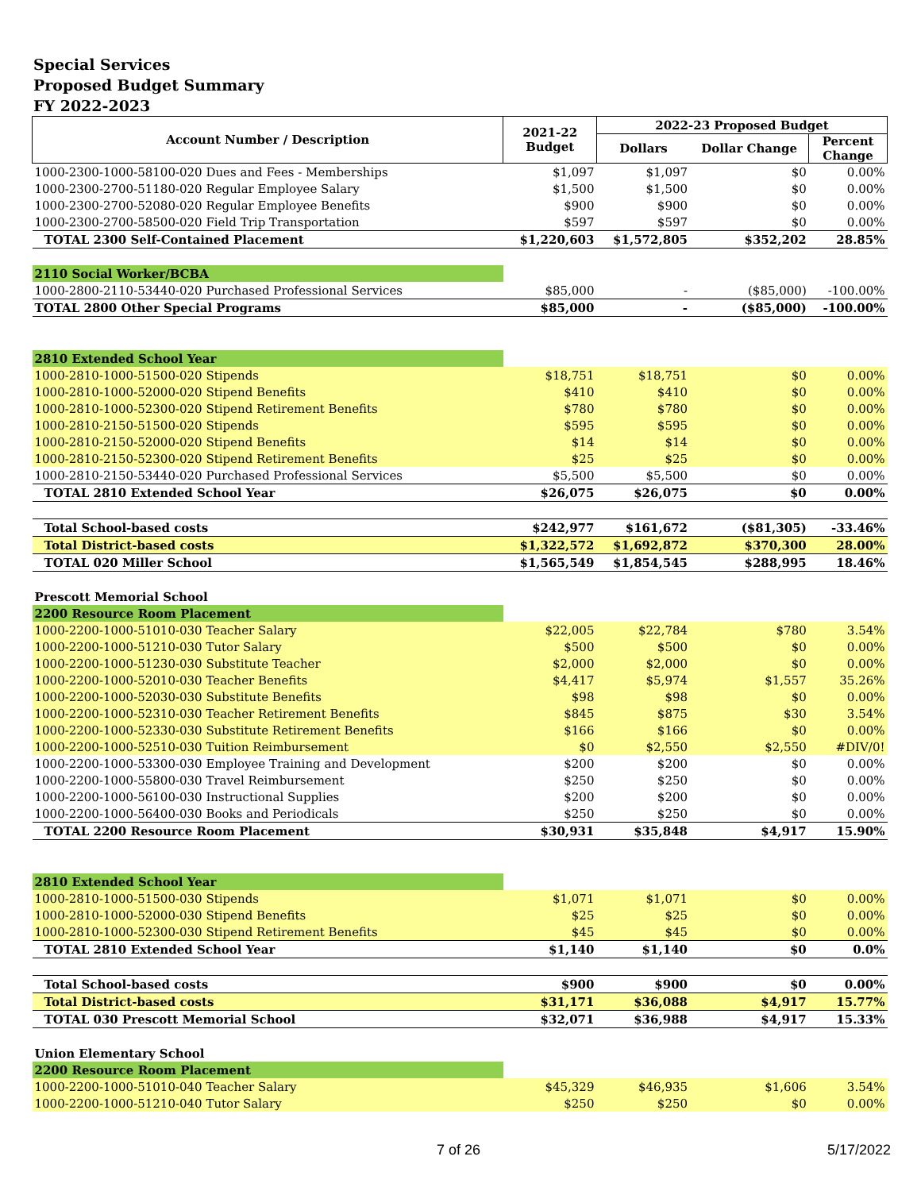Special Services
Proposed Budget Summary
FY 2022-2023
| Account Number / Description | 2021-22 Budget | 2022-23 Proposed Budget | | |
| --- | --- | --- | --- | --- |
| | | Dollars | Dollar Change | Percent Change |
| 1000-2300-1000-58100-020 Dues and Fees - Memberships | $1,097 | $1,097 | $0 | 0.00% |
| 1000-2300-2700-51180-020 Regular Employee Salary | $1,500 | $1,500 | $0 | 0.00% |
| 1000-2300-2700-52080-020 Regular Employee Benefits | $900 | $900 | $0 | 0.00% |
| 1000-2300-2700-58500-020 Field Trip Transportation | $597 | $597 | $0 | 0.00% |
| TOTAL 2300 Self-Contained Placement | $1,220,603 | $1,572,805 | $352,202 | 28.85% |
| 2110 Social Worker/BCBA | | | | |
| 1000-2800-2110-53440-020 Purchased Professional Services | $85,000 | - | ($85,000) | -100.00% |
| TOTAL 2800 Other Special Programs | $85,000 | - | ($85,000) | -100.00% |
| 2810 Extended School Year | | | | |
| 1000-2810-1000-51500-020 Stipends | $18,751 | $18,751 | $0 | 0.00% |
| 1000-2810-1000-52000-020 Stipend Benefits | $410 | $410 | $0 | 0.00% |
| 1000-2810-1000-52300-020 Stipend Retirement Benefits | $780 | $780 | $0 | 0.00% |
| 1000-2810-2150-51500-020 Stipends | $595 | $595 | $0 | 0.00% |
| 1000-2810-2150-52000-020 Stipend Benefits | $14 | $14 | $0 | 0.00% |
| 1000-2810-2150-52300-020 Stipend Retirement Benefits | $25 | $25 | $0 | 0.00% |
| 1000-2810-2150-53440-020 Purchased Professional Services | $5,500 | $5,500 | $0 | 0.00% |
| TOTAL 2810 Extended School Year | $26,075 | $26,075 | $0 | 0.00% |
| Total School-based costs | $242,977 | $161,672 | ($81,305) | -33.46% |
| Total District-based costs | $1,322,572 | $1,692,872 | $370,300 | 28.00% |
| TOTAL 020 Miller School | $1,565,549 | $1,854,545 | $288,995 | 18.46% |
| Prescott Memorial School | | | | |
| 2200 Resource Room Placement | | | | |
| 1000-2200-1000-51010-030 Teacher Salary | $22,005 | $22,784 | $780 | 3.54% |
| 1000-2200-1000-51210-030 Tutor Salary | $500 | $500 | $0 | 0.00% |
| 1000-2200-1000-51230-030 Substitute Teacher | $2,000 | $2,000 | $0 | 0.00% |
| 1000-2200-1000-52010-030 Teacher Benefits | $4,417 | $5,974 | $1,557 | 35.26% |
| 1000-2200-1000-52030-030 Substitute Benefits | $98 | $98 | $0 | 0.00% |
| 1000-2200-1000-52310-030 Teacher Retirement Benefits | $845 | $875 | $30 | 3.54% |
| 1000-2200-1000-52330-030 Substitute Retirement Benefits | $166 | $166 | $0 | 0.00% |
| 1000-2200-1000-52510-030 Tuition Reimbursement | $0 | $2,550 | $2,550 | #DIV/0! |
| 1000-2200-1000-53300-030 Employee Training and Development | $200 | $200 | $0 | 0.00% |
| 1000-2200-1000-55800-030 Travel Reimbursement | $250 | $250 | $0 | 0.00% |
| 1000-2200-1000-56100-030 Instructional Supplies | $200 | $200 | $0 | 0.00% |
| 1000-2200-1000-56400-030 Books and Periodicals | $250 | $250 | $0 | 0.00% |
| TOTAL 2200 Resource Room Placement | $30,931 | $35,848 | $4,917 | 15.90% |
| 2810 Extended School Year | | | | |
| 1000-2810-1000-51500-030 Stipends | $1,071 | $1,071 | $0 | 0.00% |
| 1000-2810-1000-52000-030 Stipend Benefits | $25 | $25 | $0 | 0.00% |
| 1000-2810-1000-52300-030 Stipend Retirement Benefits | $45 | $45 | $0 | 0.00% |
| TOTAL 2810 Extended School Year | $1,140 | $1,140 | $0 | 0.0% |
| Total School-based costs | $900 | $900 | $0 | 0.00% |
| Total District-based costs | $31,171 | $36,088 | $4,917 | 15.77% |
| TOTAL 030 Prescott Memorial School | $32,071 | $36,988 | $4,917 | 15.33% |
| Union Elementary School | | | | |
| 2200 Resource Room Placement | | | | |
| 1000-2200-1000-51010-040 Teacher Salary | $45,329 | $46,935 | $1,606 | 3.54% |
| 1000-2200-1000-51210-040 Tutor Salary | $250 | $250 | $0 | 0.00% |
7 of 26 5/17/2022